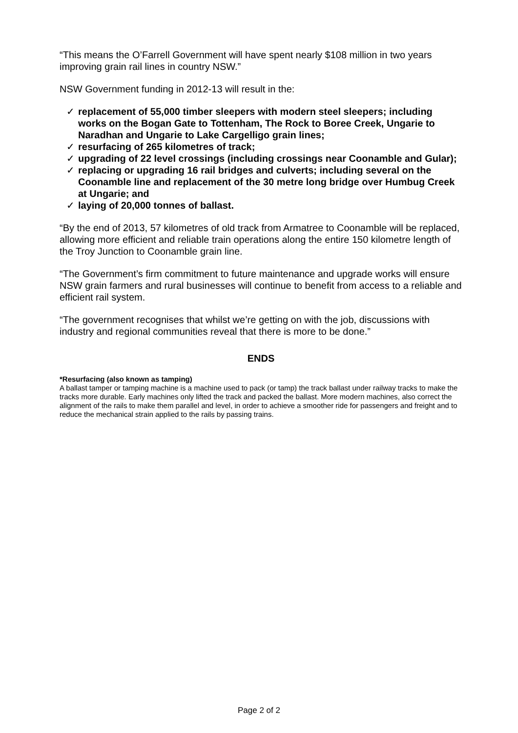“This means the O’Farrell Government will have spent nearly $108 million in two years improving grain rail lines in country NSW.”
NSW Government funding in 2012-13 will result in the:
✓ replacement of 55,000 timber sleepers with modern steel sleepers; including works on the Bogan Gate to Tottenham, The Rock to Boree Creek, Ungarie to Naradhan and Ungarie to Lake Cargelligo grain lines;
✓ resurfacing of 265 kilometres of track;
✓ upgrading of 22 level crossings (including crossings near Coonamble and Gular);
✓ replacing or upgrading 16 rail bridges and culverts; including several on the Coonamble line and replacement of the 30 metre long bridge over Humbug Creek at Ungarie; and
✓ laying of 20,000 tonnes of ballast.
“By the end of 2013, 57 kilometres of old track from Armatree to Coonamble will be replaced, allowing more efficient and reliable train operations along the entire 150 kilometre length of the Troy Junction to Coonamble grain line.
“The Government’s firm commitment to future maintenance and upgrade works will ensure NSW grain farmers and rural businesses will continue to benefit from access to a reliable and efficient rail system.
“The government recognises that whilst we’re getting on with the job, discussions with industry and regional communities reveal that there is more to be done.”
ENDS
*Resurfacing (also known as tamping)
A ballast tamper or tamping machine is a machine used to pack (or tamp) the track ballast under railway tracks to make the tracks more durable. Early machines only lifted the track and packed the ballast. More modern machines, also correct the alignment of the rails to make them parallel and level, in order to achieve a smoother ride for passengers and freight and to reduce the mechanical strain applied to the rails by passing trains.
Page 2 of 2